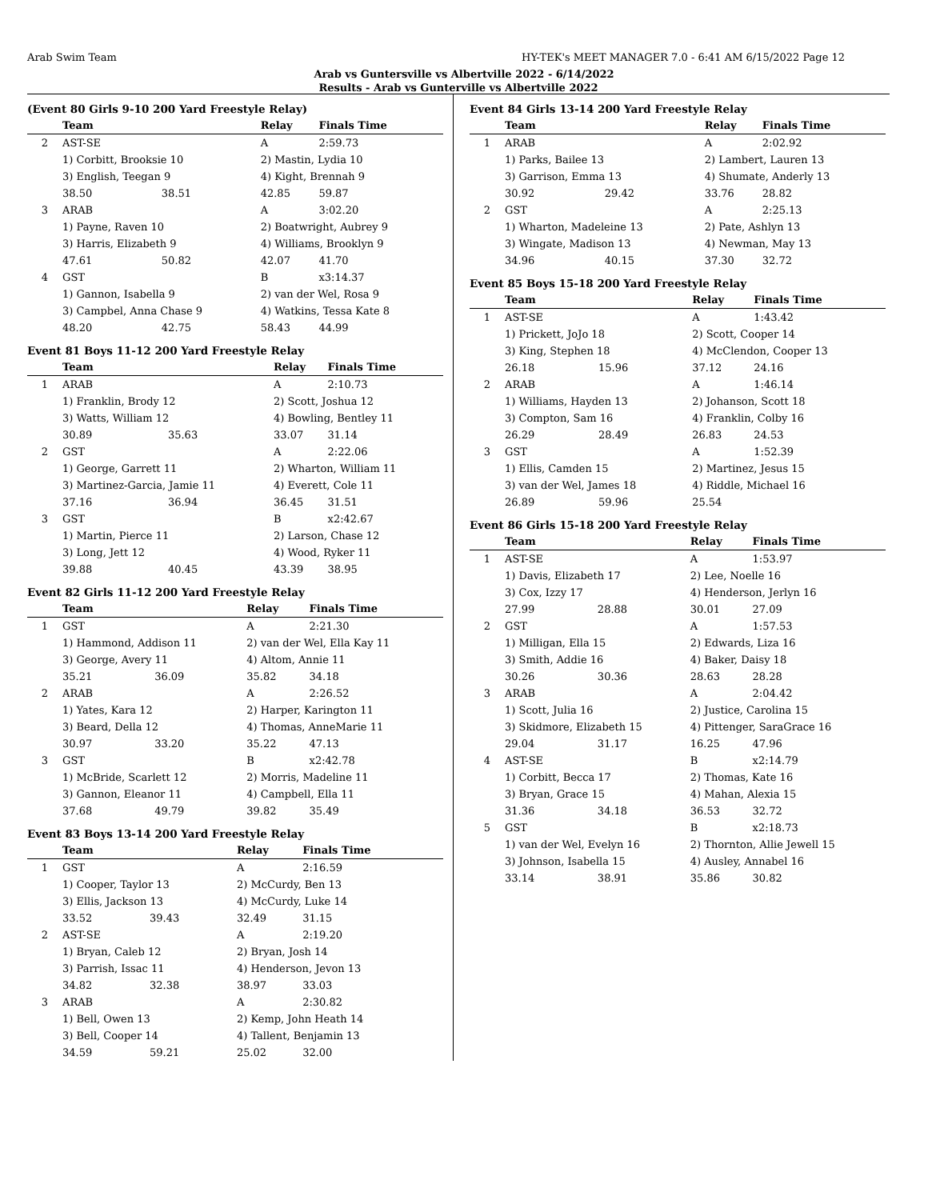Arab Swim Team HY-TEK's MEET MANAGER 7.0 - 6:41 AM 6/15/2022 Page 12
Arab vs Guntersville vs Albertville 2022 - 6/14/2022
Results - Arab vs Gunterville vs Albertville 2022
(Event 80 Girls 9-10 200 Yard Freestyle Relay)
| | Team | | Relay | Finals Time |
| --- | --- | --- | --- | --- |
| 2 | AST-SE | | A | 2:59.73 |
| | 1) Corbitt, Brooksie 10 | | 2) Mastin, Lydia 10 | |
| | 3) English, Teegan 9 | | 4) Kight, Brennah 9 | |
| | 38.50 | 38.51 | 42.85 | 59.87 |
| 3 | ARAB | | A | 3:02.20 |
| | 1) Payne, Raven 10 | | 2) Boatwright, Aubrey 9 | |
| | 3) Harris, Elizabeth 9 | | 4) Williams, Brooklyn 9 | |
| | 47.61 | 50.82 | 42.07 | 41.70 |
| 4 | GST | | B | x3:14.37 |
| | 1) Gannon, Isabella 9 | | 2) van der Wel, Rosa 9 | |
| | 3) Campbel, Anna Chase 9 | | 4) Watkins, Tessa Kate 8 | |
| | 48.20 | 42.75 | 58.43 | 44.99 |
Event 81 Boys 11-12 200 Yard Freestyle Relay
| | Team | | Relay | Finals Time |
| --- | --- | --- | --- | --- |
| 1 | ARAB | | A | 2:10.73 |
| | 1) Franklin, Brody 12 | | 2) Scott, Joshua 12 | |
| | 3) Watts, William 12 | | 4) Bowling, Bentley 11 | |
| | 30.89 | 35.63 | 33.07 | 31.14 |
| 2 | GST | | A | 2:22.06 |
| | 1) George, Garrett 11 | | 2) Wharton, William 11 | |
| | 3) Martinez-Garcia, Jamie 11 | | 4) Everett, Cole 11 | |
| | 37.16 | 36.94 | 36.45 | 31.51 |
| 3 | GST | | B | x2:42.67 |
| | 1) Martin, Pierce 11 | | 2) Larson, Chase 12 | |
| | 3) Long, Jett 12 | | 4) Wood, Ryker 11 | |
| | 39.88 | 40.45 | 43.39 | 38.95 |
Event 82 Girls 11-12 200 Yard Freestyle Relay
| | Team | | Relay | Finals Time |
| --- | --- | --- | --- | --- |
| 1 | GST | | A | 2:21.30 |
| | 1) Hammond, Addison 11 | | 2) van der Wel, Ella Kay 11 | |
| | 3) George, Avery 11 | | 4) Altom, Annie 11 | |
| | 35.21 | 36.09 | 35.82 | 34.18 |
| 2 | ARAB | | A | 2:26.52 |
| | 1) Yates, Kara 12 | | 2) Harper, Karington 11 | |
| | 3) Beard, Della 12 | | 4) Thomas, AnneMarie 11 | |
| | 30.97 | 33.20 | 35.22 | 47.13 |
| 3 | GST | | B | x2:42.78 |
| | 1) McBride, Scarlett 12 | | 2) Morris, Madeline 11 | |
| | 3) Gannon, Eleanor 11 | | 4) Campbell, Ella 11 | |
| | 37.68 | 49.79 | 39.82 | 35.49 |
Event 83 Boys 13-14 200 Yard Freestyle Relay
| | Team | | Relay | Finals Time |
| --- | --- | --- | --- | --- |
| 1 | GST | | A | 2:16.59 |
| | 1) Cooper, Taylor 13 | | 2) McCurdy, Ben 13 | |
| | 3) Ellis, Jackson 13 | | 4) McCurdy, Luke 14 | |
| | 33.52 | 39.43 | 32.49 | 31.15 |
| 2 | AST-SE | | A | 2:19.20 |
| | 1) Bryan, Caleb 12 | | 2) Bryan, Josh 14 | |
| | 3) Parrish, Issac 11 | | 4) Henderson, Jevon 13 | |
| | 34.82 | 32.38 | 38.97 | 33.03 |
| 3 | ARAB | | A | 2:30.82 |
| | 1) Bell, Owen 13 | | 2) Kemp, John Heath 14 | |
| | 3) Bell, Cooper 14 | | 4) Tallent, Benjamin 13 | |
| | 34.59 | 59.21 | 25.02 | 32.00 |
Event 84 Girls 13-14 200 Yard Freestyle Relay
| | Team | | Relay | Finals Time |
| --- | --- | --- | --- | --- |
| 1 | ARAB | | A | 2:02.92 |
| | 1) Parks, Bailee 13 | | 2) Lambert, Lauren 13 | |
| | 3) Garrison, Emma 13 | | 4) Shumate, Anderly 13 | |
| | 30.92 | 29.42 | 33.76 | 28.82 |
| 2 | GST | | A | 2:25.13 |
| | 1) Wharton, Madeleine 13 | | 2) Pate, Ashlyn 13 | |
| | 3) Wingate, Madison 13 | | 4) Newman, May 13 | |
| | 34.96 | 40.15 | 37.30 | 32.72 |
Event 85 Boys 15-18 200 Yard Freestyle Relay
| | Team | | Relay | Finals Time |
| --- | --- | --- | --- | --- |
| 1 | AST-SE | | A | 1:43.42 |
| | 1) Prickett, JoJo 18 | | 2) Scott, Cooper 14 | |
| | 3) King, Stephen 18 | | 4) McClendon, Cooper 13 | |
| | 26.18 | 15.96 | 37.12 | 24.16 |
| 2 | ARAB | | A | 1:46.14 |
| | 1) Williams, Hayden 13 | | 2) Johanson, Scott 18 | |
| | 3) Compton, Sam 16 | | 4) Franklin, Colby 16 | |
| | 26.29 | 28.49 | 26.83 | 24.53 |
| 3 | GST | | A | 1:52.39 |
| | 1) Ellis, Camden 15 | | 2) Martinez, Jesus 15 | |
| | 3) van der Wel, James 18 | | 4) Riddle, Michael 16 | |
| | 26.89 | 59.96 | 25.54 | |
Event 86 Girls 15-18 200 Yard Freestyle Relay
| | Team | | Relay | Finals Time |
| --- | --- | --- | --- | --- |
| 1 | AST-SE | | A | 1:53.97 |
| | 1) Davis, Elizabeth 17 | | 2) Lee, Noelle 16 | |
| | 3) Cox, Izzy 17 | | 4) Henderson, Jerlyn 16 | |
| | 27.99 | 28.88 | 30.01 | 27.09 |
| 2 | GST | | A | 1:57.53 |
| | 1) Milligan, Ella 15 | | 2) Edwards, Liza 16 | |
| | 3) Smith, Addie 16 | | 4) Baker, Daisy 18 | |
| | 30.26 | 30.36 | 28.63 | 28.28 |
| 3 | ARAB | | A | 2:04.42 |
| | 1) Scott, Julia 16 | | 2) Justice, Carolina 15 | |
| | 3) Skidmore, Elizabeth 15 | | 4) Pittenger, SaraGrace 16 | |
| | 29.04 | 31.17 | 16.25 | 47.96 |
| 4 | AST-SE | | B | x2:14.79 |
| | 1) Corbitt, Becca 17 | | 2) Thomas, Kate 16 | |
| | 3) Bryan, Grace 15 | | 4) Mahan, Alexia 15 | |
| | 31.36 | 34.18 | 36.53 | 32.72 |
| 5 | GST | | B | x2:18.73 |
| | 1) van der Wel, Evelyn 16 | | 2) Thornton, Allie Jewell 15 | |
| | 3) Johnson, Isabella 15 | | 4) Ausley, Annabel 16 | |
| | 33.14 | 38.91 | 35.86 | 30.82 |